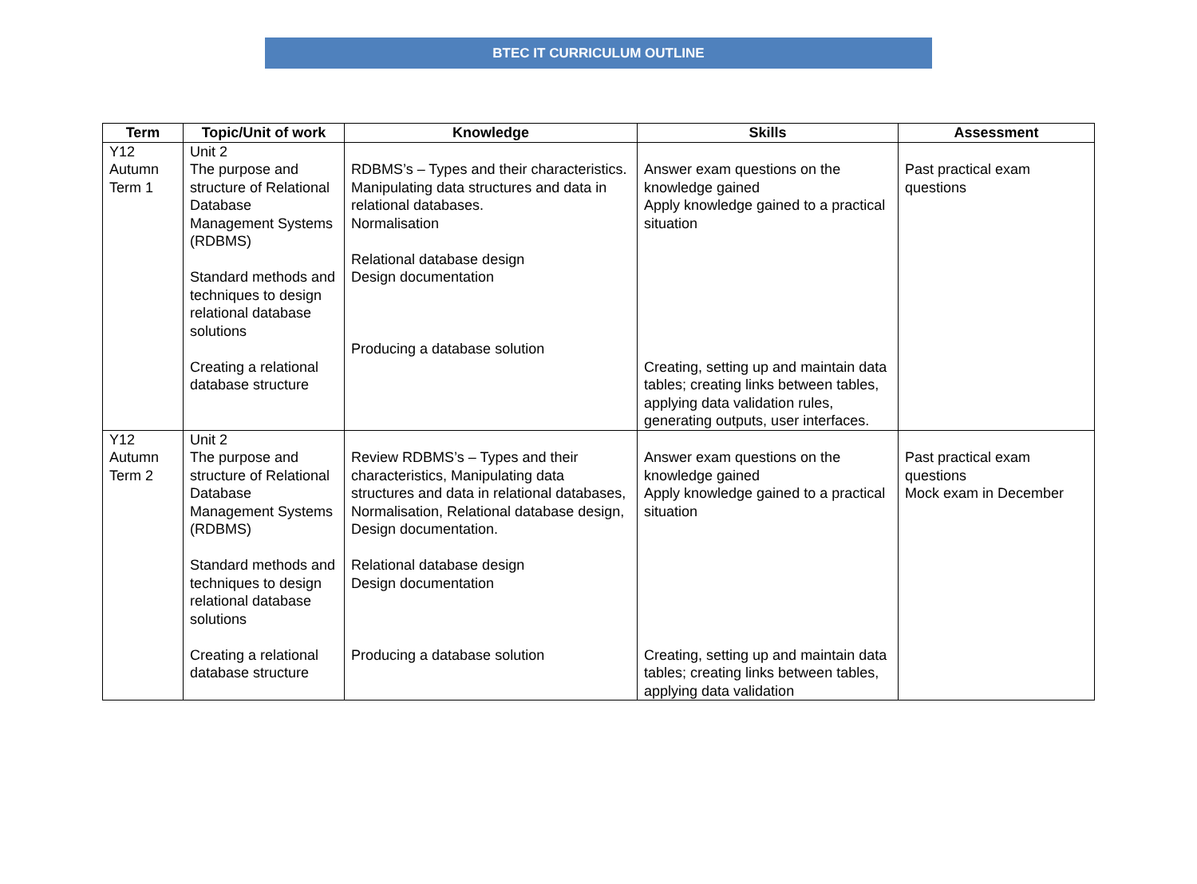BTEC IT CURRICULUM OUTLINE
| Term | Topic/Unit of work | Knowledge | Skills | Assessment |
| --- | --- | --- | --- | --- |
| Y12 Autumn Term 1 | Unit 2 The purpose and structure of Relational Database Management Systems (RDBMS) Standard methods and techniques to design relational database solutions Creating a relational database structure | RDBMS’s – Types and their characteristics. Manipulating data structures and data in relational databases. Normalisation Relational database design Design documentation Producing a database solution | Answer exam questions on the knowledge gained Apply knowledge gained to a practical situation Creating, setting up and maintain data tables; creating links between tables, applying data validation rules, generating outputs, user interfaces. | Past practical exam questions |
| Y12 Autumn Term 2 | Unit 2 The purpose and structure of Relational Database Management Systems (RDBMS) Standard methods and techniques to design relational database solutions Creating a relational database structure | Review RDBMS’s – Types and their characteristics, Manipulating data structures and data in relational databases, Normalisation, Relational database design, Design documentation. Relational database design Design documentation Producing a database solution | Answer exam questions on the knowledge gained Apply knowledge gained to a practical situation Creating, setting up and maintain data tables; creating links between tables, applying data validation | Past practical exam questions Mock exam in December |